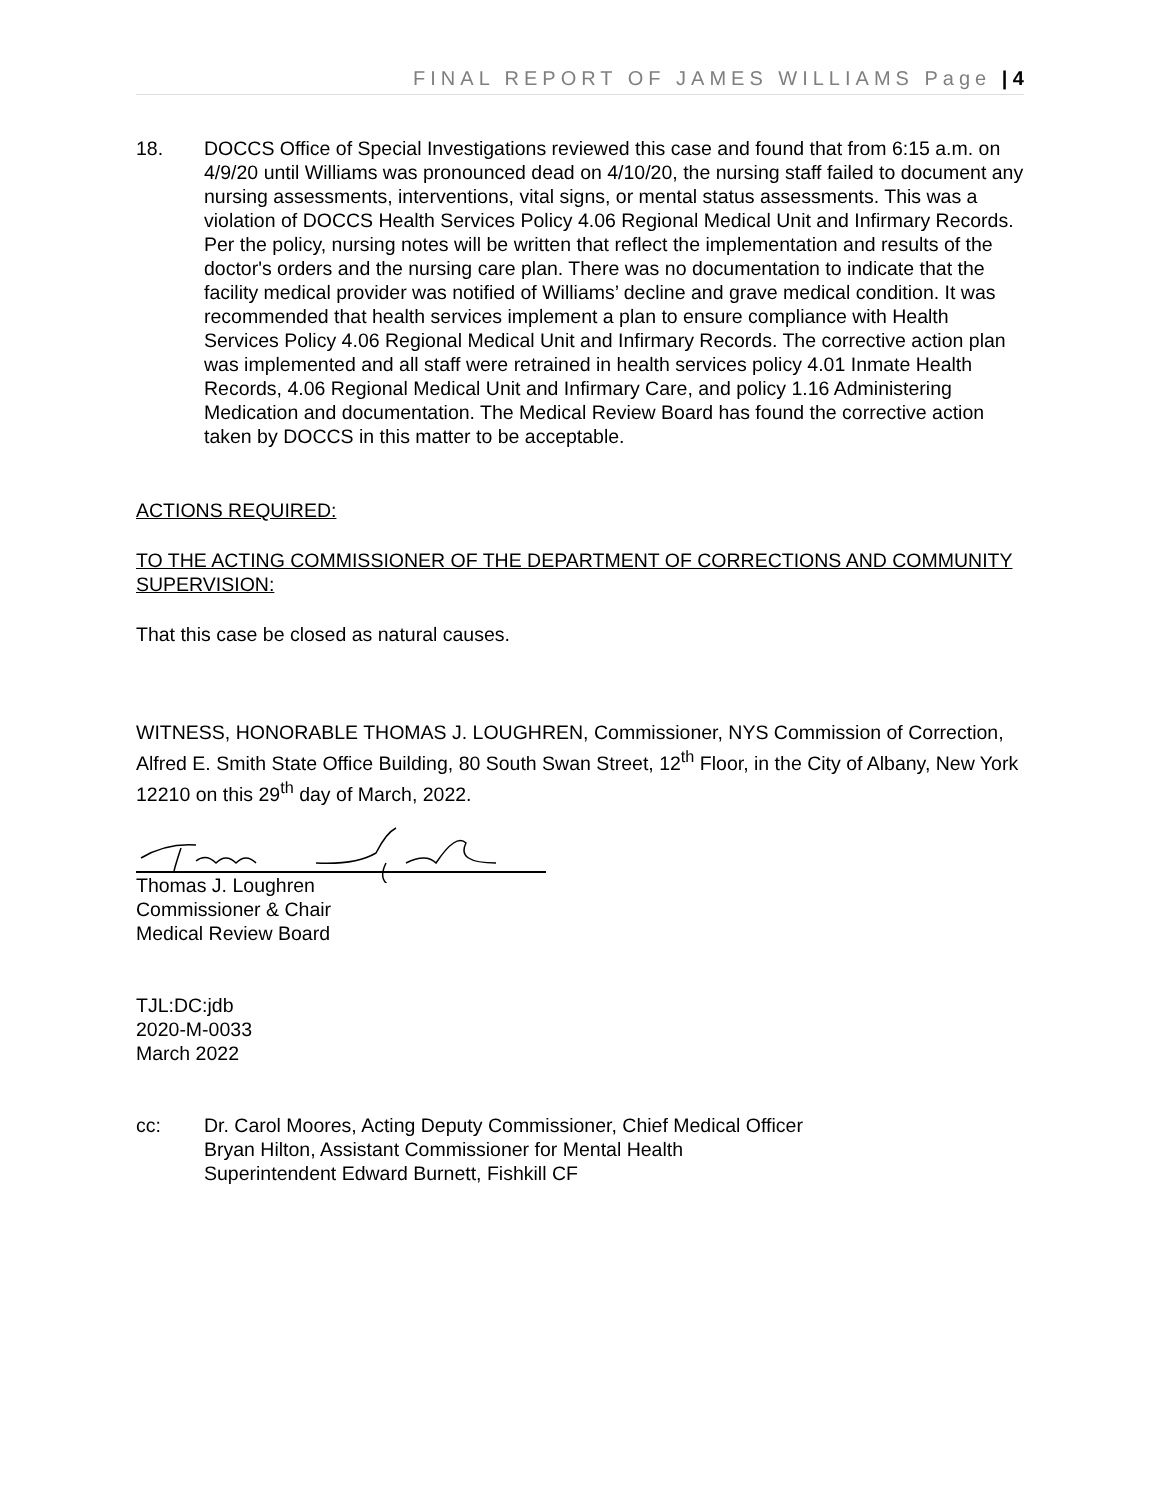FINAL REPORT OF JAMES WILLIAMS Page | 4
18. DOCCS Office of Special Investigations reviewed this case and found that from 6:15 a.m. on 4/9/20 until Williams was pronounced dead on 4/10/20, the nursing staff failed to document any nursing assessments, interventions, vital signs, or mental status assessments. This was a violation of DOCCS Health Services Policy 4.06 Regional Medical Unit and Infirmary Records. Per the policy, nursing notes will be written that reflect the implementation and results of the doctor's orders and the nursing care plan. There was no documentation to indicate that the facility medical provider was notified of Williams’ decline and grave medical condition. It was recommended that health services implement a plan to ensure compliance with Health Services Policy 4.06 Regional Medical Unit and Infirmary Records. The corrective action plan was implemented and all staff were retrained in health services policy 4.01 Inmate Health Records, 4.06 Regional Medical Unit and Infirmary Care, and policy 1.16 Administering Medication and documentation. The Medical Review Board has found the corrective action taken by DOCCS in this matter to be acceptable.
ACTIONS REQUIRED:
TO THE ACTING COMMISSIONER OF THE DEPARTMENT OF CORRECTIONS AND COMMUNITY SUPERVISION:
That this case be closed as natural causes.
WITNESS, HONORABLE THOMAS J. LOUGHREN, Commissioner, NYS Commission of Correction, Alfred E. Smith State Office Building, 80 South Swan Street, 12<sup>th</sup> Floor, in the City of Albany, New York 12210 on this 29<sup>th</sup> day of March, 2022.
Thomas J. Loughren
Commissioner & Chair
Medical Review Board
TJL:DC:jdb
2020-M-0033
March 2022
cc: Dr. Carol Moores, Acting Deputy Commissioner, Chief Medical Officer
Bryan Hilton, Assistant Commissioner for Mental Health
Superintendent Edward Burnett, Fishkill CF